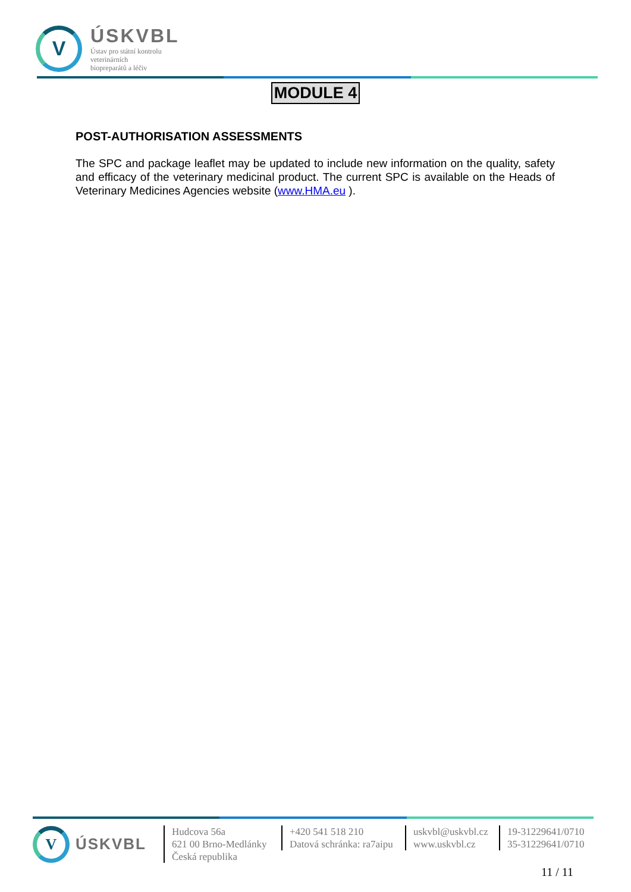V
ÚSKVBL
Ústav pro státní kontrolu
veterinárních
biopreparátů a léčiv
MODULE 4
POST-AUTHORISATION ASSESSMENTS
The SPC and package leaflet may be updated to include new information on the quality, safety and efficacy of the veterinary medicinal product. The current SPC is available on the Heads of Veterinary Medicines Agencies website (www.HMA.eu ).
V
ÚSKVBL
Hudcova 56a
621 00 Brno-Medlánky
Česká republika
+420 541 518 210
Datová schránka: ra7aipu
uskvbl@uskvbl.cz
www.uskvbl.cz
19-31229641/0710
35-31229641/0710
11 / 11